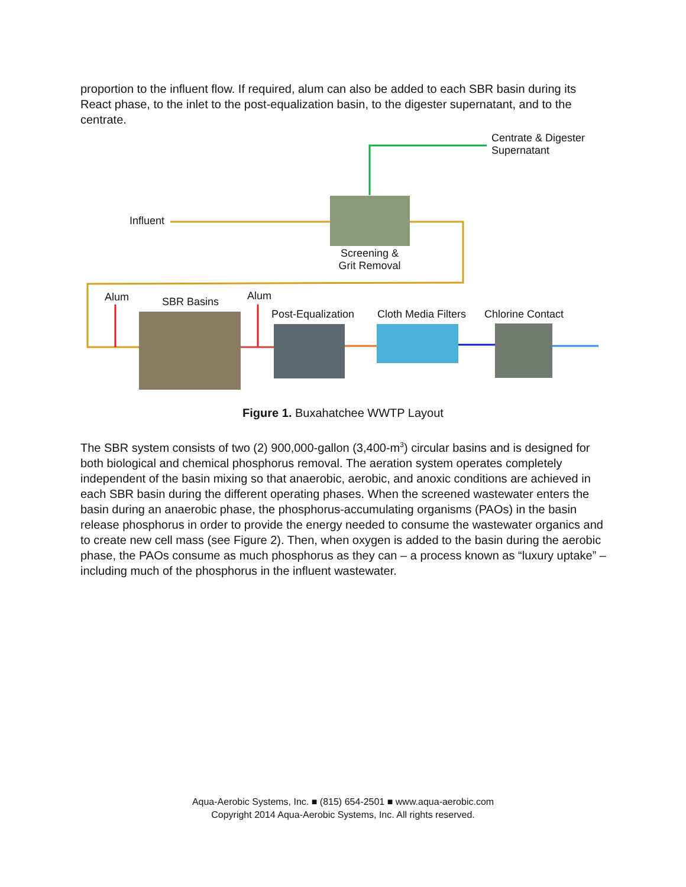proportion to the influent flow. If required, alum can also be added to each SBR basin during its React phase, to the inlet to the post-equalization basin, to the digester supernatant, and to the centrate.
Centrate & Digester
Supernatant
Influent
Screening & Grit Removal
Alum SBR Basins Alum
Post-Equalization Cloth Media Filters Chlorine Contact
Figure 1. Buxahatchee WWTP Layout
The SBR system consists of two (2) 900,000-gallon (3,400-m<sup>3</sup>) circular basins and is designed for both biological and chemical phosphorus removal. The aeration system operates completely independent of the basin mixing so that anaerobic, aerobic, and anoxic conditions are achieved in each SBR basin during the different operating phases. When the screened wastewater enters the basin during an anaerobic phase, the phosphorus-accumulating organisms (PAOs) in the basin release phosphorus in order to provide the energy needed to consume the wastewater organics and to create new cell mass (see Figure 2). Then, when oxygen is added to the basin during the aerobic phase, the PAOs consume as much phosphorus as they can – a process known as “luxury uptake” – including much of the phosphorus in the influent wastewater.
Aqua-Aerobic Systems, Inc. ■ (815) 654-2501 ■ www.aqua-aerobic.com
Copyright 2014 Aqua-Aerobic Systems, Inc. All rights reserved.